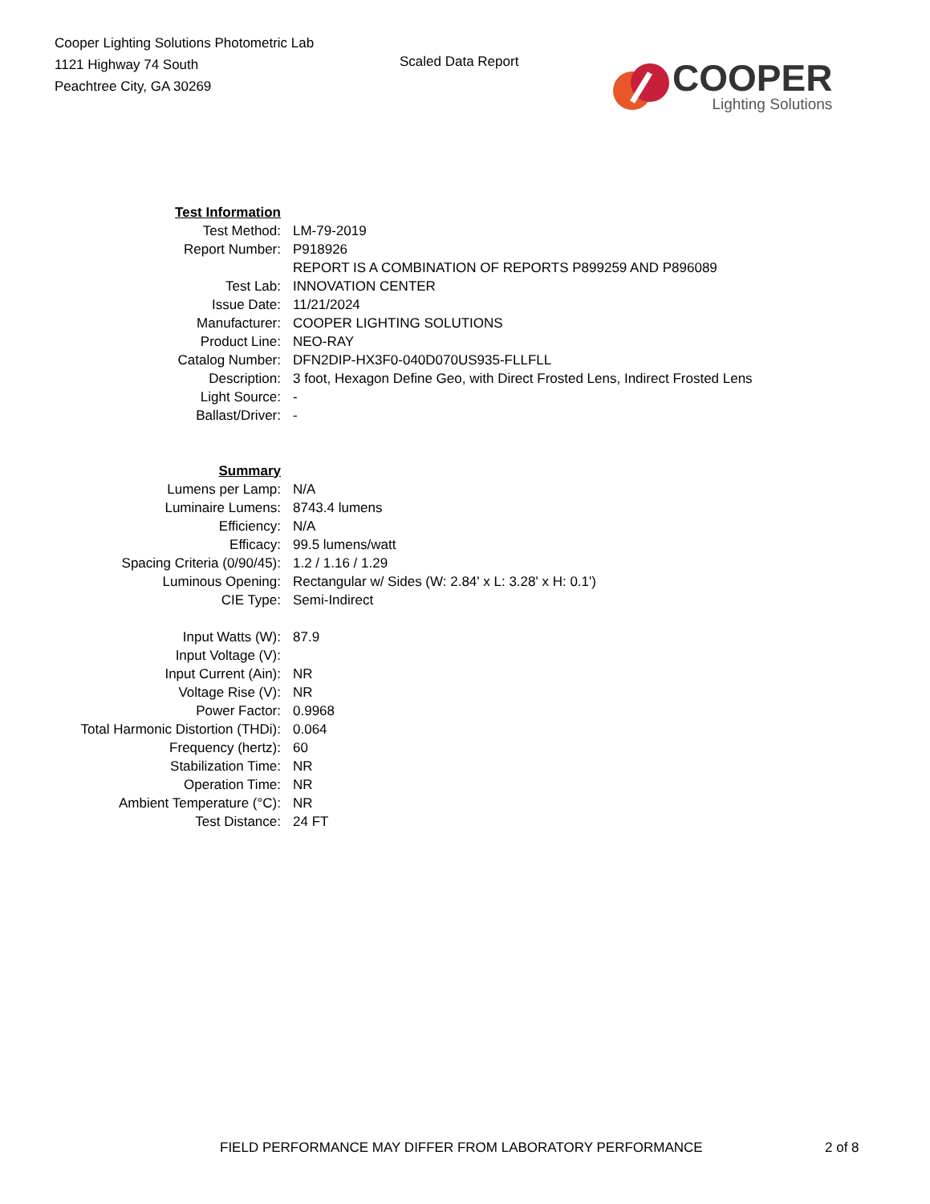Cooper Lighting Solutions Photometric Lab
1121 Highway 74 South
Peachtree City, GA 30269
Scaled Data Report
COOPER
Lighting Solutions
| Test Information | |
| Test Method: | LM-79-2019 |
| Report Number: | P918926 |
| | REPORT IS A COMBINATION OF REPORTS P899259 AND P896089 |
| Test Lab: | INNOVATION CENTER |
| Issue Date: | 11/21/2024 |
| Manufacturer: | COOPER LIGHTING SOLUTIONS |
| Product Line: | NEO-RAY |
| Catalog Number: | DFN2DIP-HX3F0-040D070US935-FLLFLL |
| Description: | 3 foot, Hexagon Define Geo, with Direct Frosted Lens, Indirect Frosted Lens |
| Light Source: | - |
| Ballast/Driver: | - |
| Summary | |
| Lumens per Lamp: | N/A |
| Luminaire Lumens: | 8743.4 lumens |
| Efficiency: | N/A |
| Efficacy: | 99.5 lumens/watt |
| Spacing Criteria (0/90/45): | 1.2 / 1.16 / 1.29 |
| Luminous Opening: | Rectangular w/ Sides (W: 2.84' x L: 3.28' x H: 0.1') |
| CIE Type: | Semi-Indirect |
| Input Watts (W): | 87.9 |
| Input Voltage (V): | |
| Input Current (Ain): | NR |
| Voltage Rise (V): | NR |
| Power Factor: | 0.9968 |
| Total Harmonic Distortion (THDi): | 0.064 |
| Frequency (hertz): | 60 |
| Stabilization Time: | NR |
| Operation Time: | NR |
| Ambient Temperature (°C): | NR |
| Test Distance: | 24 FT |
FIELD PERFORMANCE MAY DIFFER FROM LABORATORY PERFORMANCE 2 of 8